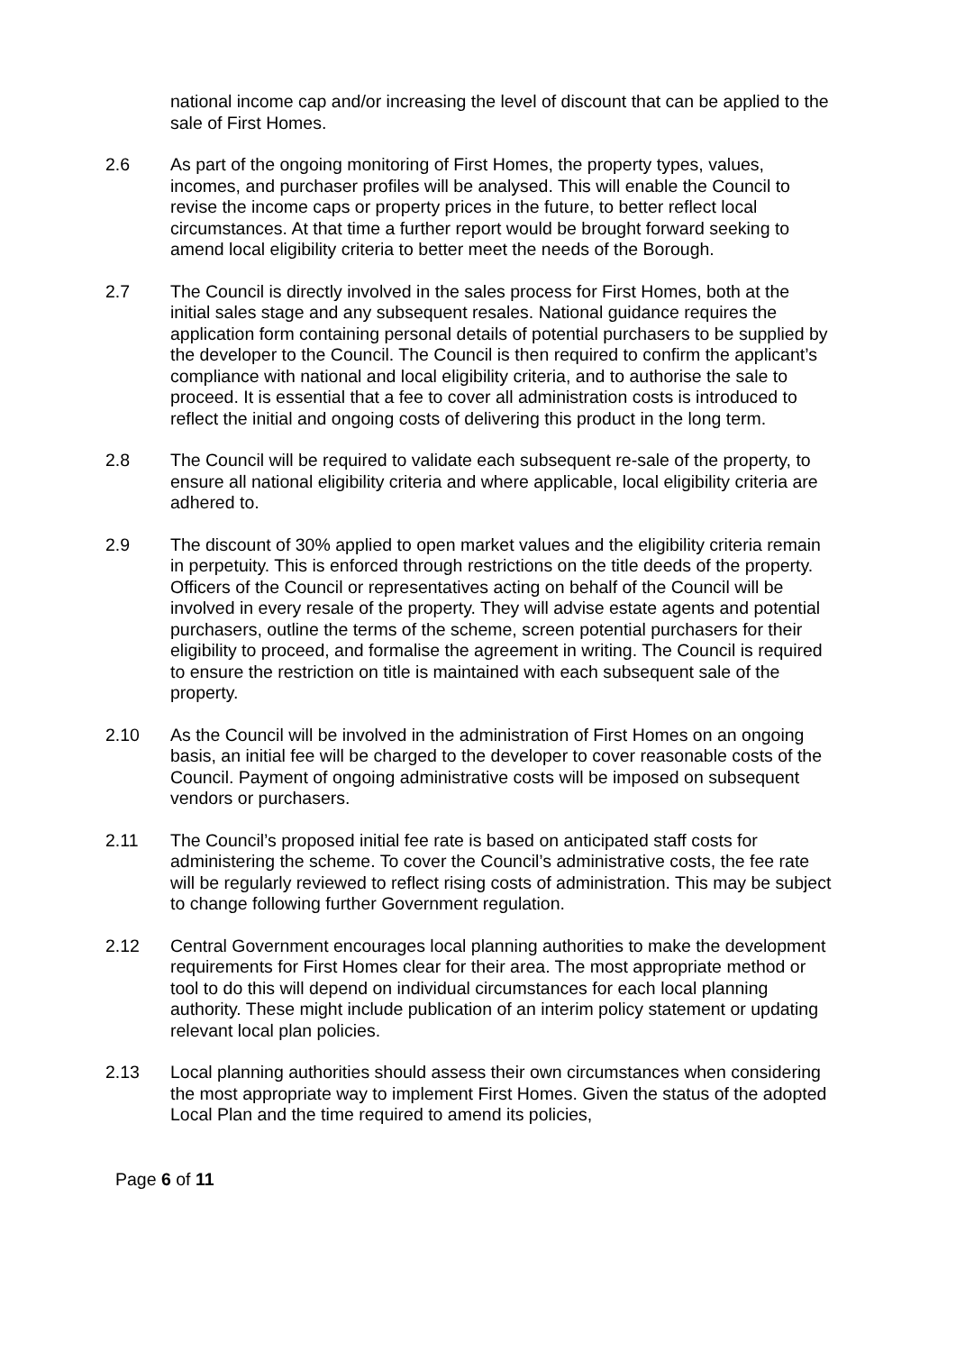national income cap and/or increasing the level of discount that can be applied to the sale of First Homes.
2.6 As part of the ongoing monitoring of First Homes, the property types, values, incomes, and purchaser profiles will be analysed. This will enable the Council to revise the income caps or property prices in the future, to better reflect local circumstances. At that time a further report would be brought forward seeking to amend local eligibility criteria to better meet the needs of the Borough.
2.7 The Council is directly involved in the sales process for First Homes, both at the initial sales stage and any subsequent resales. National guidance requires the application form containing personal details of potential purchasers to be supplied by the developer to the Council. The Council is then required to confirm the applicant’s compliance with national and local eligibility criteria, and to authorise the sale to proceed. It is essential that a fee to cover all administration costs is introduced to reflect the initial and ongoing costs of delivering this product in the long term.
2.8 The Council will be required to validate each subsequent re-sale of the property, to ensure all national eligibility criteria and where applicable, local eligibility criteria are adhered to.
2.9 The discount of 30% applied to open market values and the eligibility criteria remain in perpetuity. This is enforced through restrictions on the title deeds of the property. Officers of the Council or representatives acting on behalf of the Council will be involved in every resale of the property. They will advise estate agents and potential purchasers, outline the terms of the scheme, screen potential purchasers for their eligibility to proceed, and formalise the agreement in writing. The Council is required to ensure the restriction on title is maintained with each subsequent sale of the property.
2.10 As the Council will be involved in the administration of First Homes on an ongoing basis, an initial fee will be charged to the developer to cover reasonable costs of the Council. Payment of ongoing administrative costs will be imposed on subsequent vendors or purchasers.
2.11 The Council’s proposed initial fee rate is based on anticipated staff costs for administering the scheme. To cover the Council’s administrative costs, the fee rate will be regularly reviewed to reflect rising costs of administration. This may be subject to change following further Government regulation.
2.12 Central Government encourages local planning authorities to make the development requirements for First Homes clear for their area. The most appropriate method or tool to do this will depend on individual circumstances for each local planning authority. These might include publication of an interim policy statement or updating relevant local plan policies.
2.13 Local planning authorities should assess their own circumstances when considering the most appropriate way to implement First Homes. Given the status of the adopted Local Plan and the time required to amend its policies,
Page 6 of 11